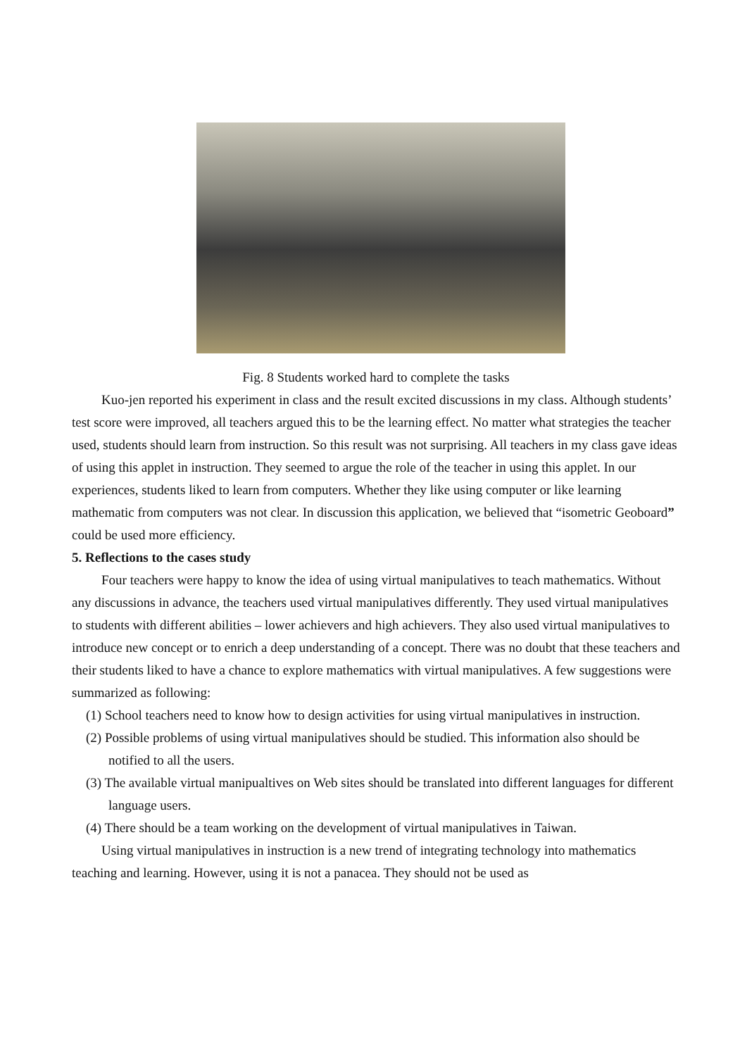Fig. 8 Students worked hard to complete the tasks
Kuo-jen reported his experiment in class and the result excited discussions in my class. Although students’ test score were improved, all teachers argued this to be the learning effect. No matter what strategies the teacher used, students should learn from instruction. So this result was not surprising. All teachers in my class gave ideas of using this applet in instruction. They seemed to argue the role of the teacher in using this applet. In our experiences, students liked to learn from computers. Whether they like using computer or like learning mathematic from computers was not clear. In discussion this application, we believed that “isometric Geoboard” could be used more efficiency.
5. Reflections to the cases study
Four teachers were happy to know the idea of using virtual manipulatives to teach mathematics. Without any discussions in advance, the teachers used virtual manipulatives differently. They used virtual manipulatives to students with different abilities – lower achievers and high achievers. They also used virtual manipulatives to introduce new concept or to enrich a deep understanding of a concept. There was no doubt that these teachers and their students liked to have a chance to explore mathematics with virtual manipulatives. A few suggestions were summarized as following:
(1) School teachers need to know how to design activities for using virtual manipulatives in instruction.
(2) Possible problems of using virtual manipulatives should be studied. This information also should be notified to all the users.
(3) The available virtual manipualtives on Web sites should be translated into different languages for different language users.
(4) There should be a team working on the development of virtual manipulatives in Taiwan.
Using virtual manipulatives in instruction is a new trend of integrating technology into mathematics teaching and learning. However, using it is not a panacea. They should not be used as